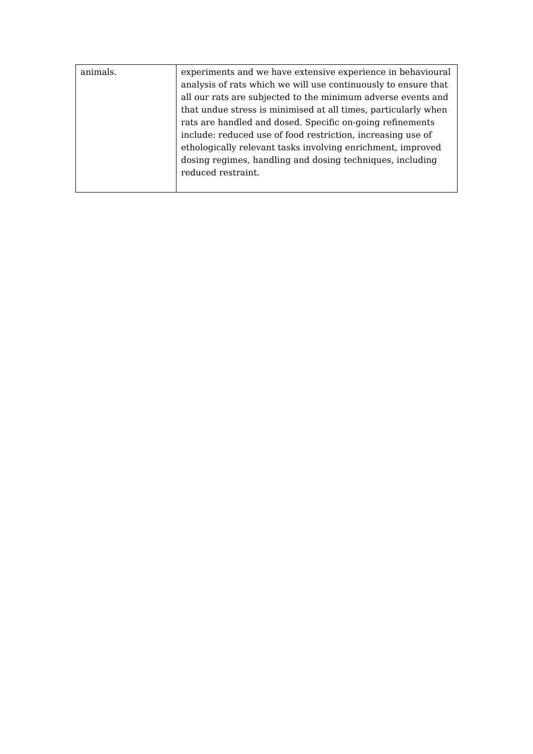| animals. | experiments and we have extensive experience in behavioural analysis of rats which we will use continuously to ensure that all our rats are subjected to the minimum adverse events and that undue stress is minimised at all times, particularly when rats are handled and dosed. Specific on-going refinements include: reduced use of food restriction, increasing use of ethologically relevant tasks involving enrichment, improved dosing regimes, handling and dosing techniques, including reduced restraint. |